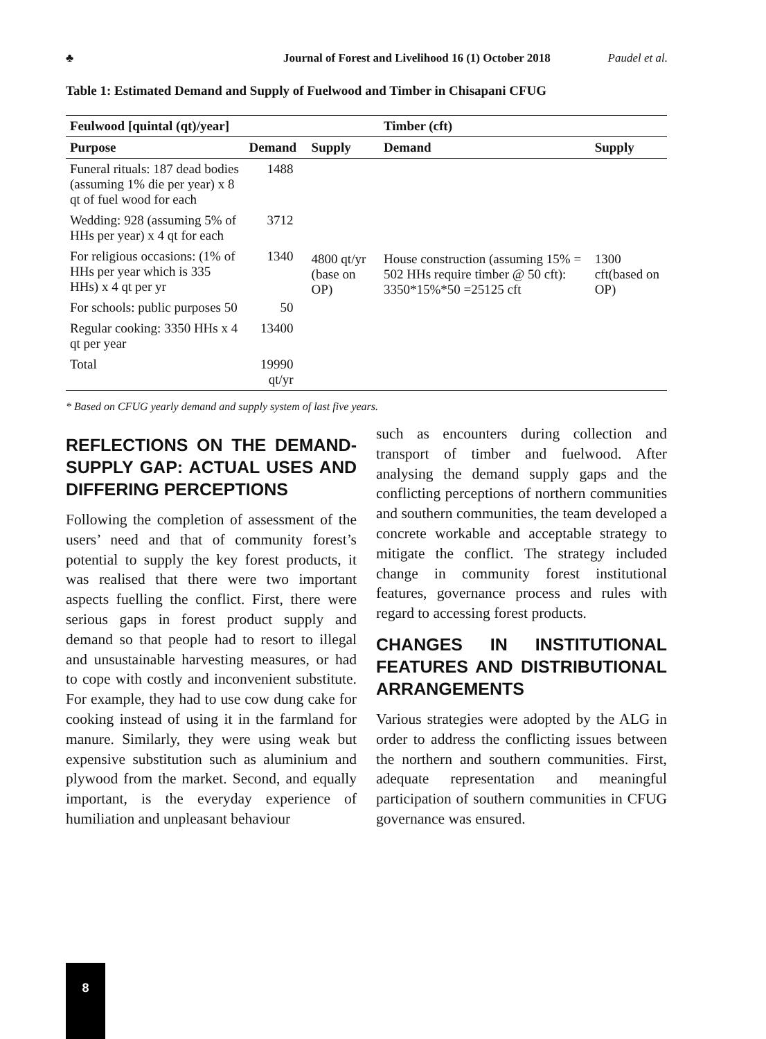♣ Journal of Forest and Livelihood 16 (1) October 2018 Paudel et al.
Table 1: Estimated Demand and Supply of Fuelwood and Timber in Chisapani CFUG
| Feulwood [quintal (qt)/year] | | | Timber (cft) | |
| --- | --- | --- | --- | --- |
| Purpose | Demand | Supply | Demand | Supply |
| Funeral rituals: 187 dead bodies (assuming 1% die per year) x 8 qt of fuel wood for each | 1488 | 4800 qt/yr (base on OP) | House construction (assuming 15% = 502 HHs require timber @ 50 cft): 3350*15%*50 =25125 cft | 1300 cft(based on OP) |
| Wedding: 928 (assuming 5% of HHs per year) x 4 qt for each | 3712 | | | |
| For religious occasions: (1% of HHs per year which is 335 HHs) x 4 qt per yr | 1340 | | | |
| For schools: public purposes 50 | 50 | | | |
| Regular cooking: 3350 HHs x 4 qt per year | 13400 | | | |
| Total | 19990 qt/yr | | | |
* Based on CFUG yearly demand and supply system of last five years.
REFLECTIONS ON THE DEMAND-SUPPLY GAP: ACTUAL USES AND DIFFERING PERCEPTIONS
Following the completion of assessment of the users’ need and that of community forest’s potential to supply the key forest products, it was realised that there were two important aspects fuelling the conflict. First, there were serious gaps in forest product supply and demand so that people had to resort to illegal and unsustainable harvesting measures, or had to cope with costly and inconvenient substitute. For example, they had to use cow dung cake for cooking instead of using it in the farmland for manure. Similarly, they were using weak but expensive substitution such as aluminium and plywood from the market. Second, and equally important, is the everyday experience of humiliation and unpleasant behaviour
such as encounters during collection and transport of timber and fuelwood. After analysing the demand supply gaps and the conflicting perceptions of northern communities and southern communities, the team developed a concrete workable and acceptable strategy to mitigate the conflict. The strategy included change in community forest institutional features, governance process and rules with regard to accessing forest products.
CHANGES IN INSTITUTIONAL FEATURES AND DISTRIBUTIONAL ARRANGEMENTS
Various strategies were adopted by the ALG in order to address the conflicting issues between the northern and southern communities. First, adequate representation and meaningful participation of southern communities in CFUG governance was ensured.
8